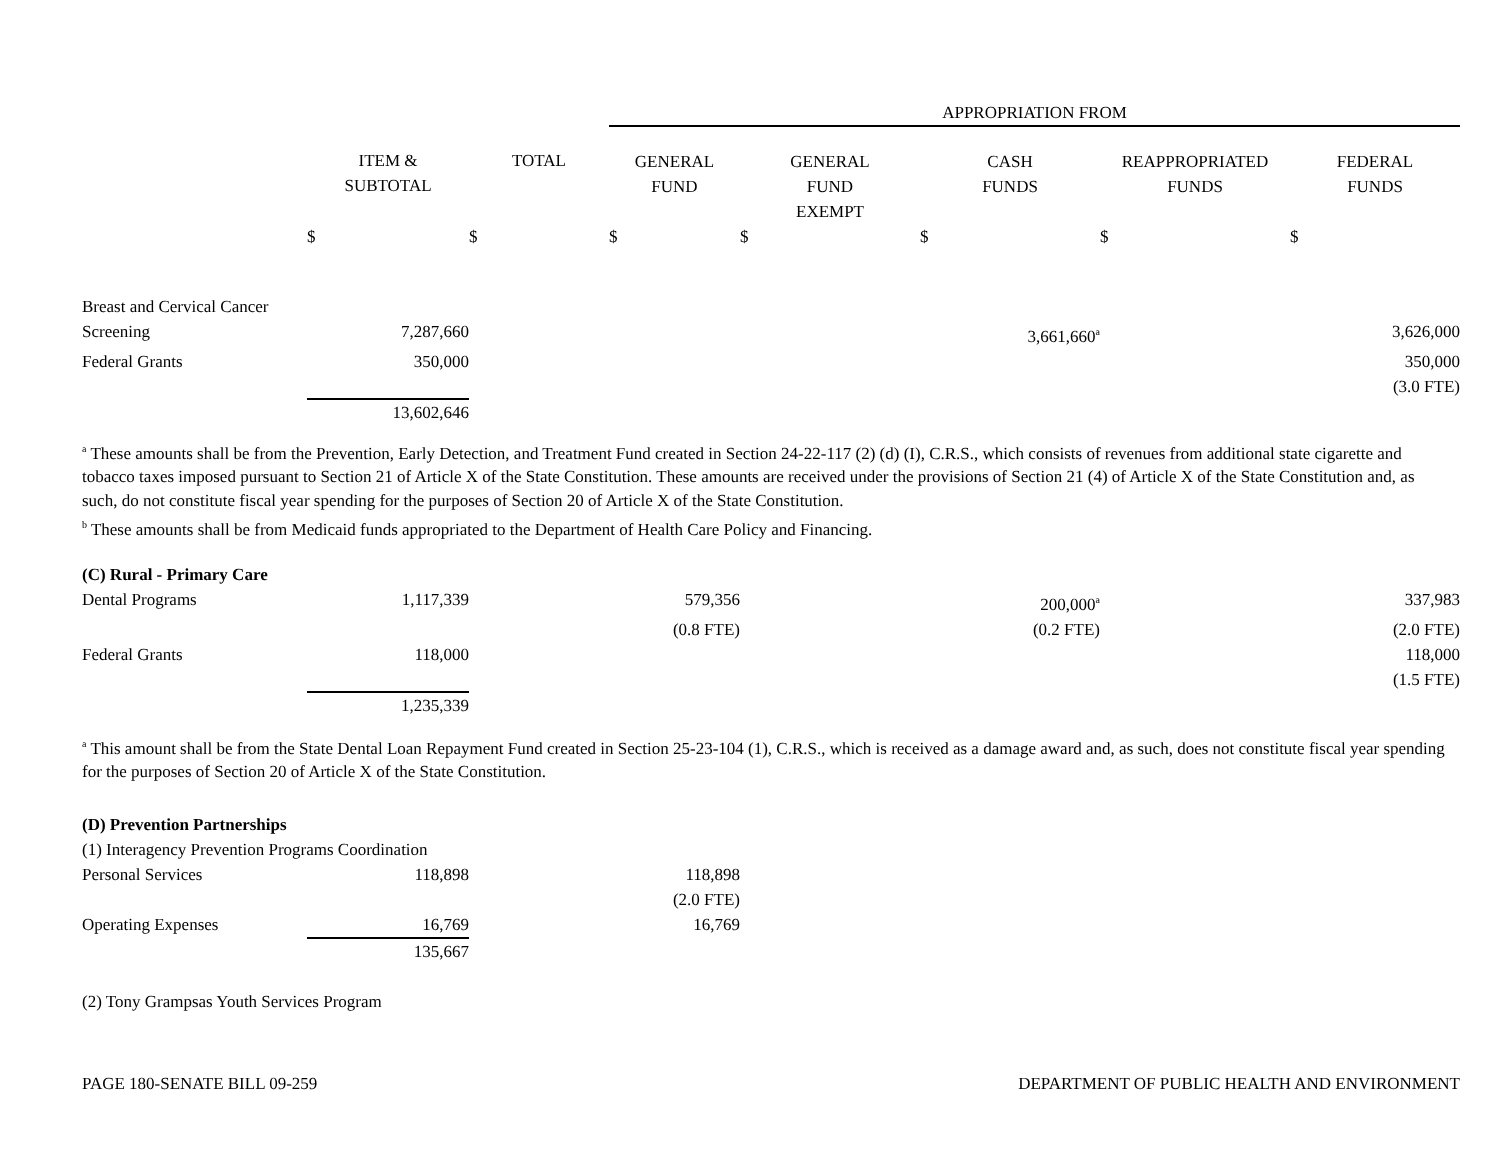| | | | APPROPRIATION FROM | | | | |
| --- | --- | --- | --- | --- | --- | --- | --- |
| | ITEM & SUBTOTAL | TOTAL | GENERAL FUND | GENERAL FUND EXEMPT | CASH FUNDS | REAPPROPRIATED FUNDS | FEDERAL FUNDS |
| | $ | $ | $ | $ | $ | $ | $ |
| Breast and Cervical Cancer | | | | | | | |
| Screening | 7,287,660 | | | | 3,661,660<sup>a</sup> | | 3,626,000 |
| Federal Grants | 350,000 | | | | | | 350,000 |
| | | | | | | | (3.0 FTE) |
| | 13,602,646 | | | | | | |
<sup>a</sup> These amounts shall be from the Prevention, Early Detection, and Treatment Fund created in Section 24-22-117 (2) (d) (I), C.R.S., which consists of revenues from additional state cigarette and tobacco taxes imposed pursuant to Section 21 of Article X of the State Constitution. These amounts are received under the provisions of Section 21 (4) of Article X of the State Constitution and, as such, do not constitute fiscal year spending for the purposes of Section 20 of Article X of the State Constitution.
<sup>b</sup> These amounts shall be from Medicaid funds appropriated to the Department of Health Care Policy and Financing.
| (C) Rural - Primary Care | | | | | | | |
| Dental Programs | 1,117,339 | | 579,356 | | 200,000<sup>a</sup> | | 337,983 |
| | | | (0.8 FTE) | | (0.2 FTE) | | (2.0 FTE) |
| Federal Grants | 118,000 | | | | | | 118,000 |
| | | | | | | | (1.5 FTE) |
| | 1,235,339 | | | | | | |
<sup>a</sup> This amount shall be from the State Dental Loan Repayment Fund created in Section 25-23-104 (1), C.R.S., which is received as a damage award and, as such, does not constitute fiscal year spending for the purposes of Section 20 of Article X of the State Constitution.
| (D) Prevention Partnerships | | | | |
| (1) Interagency Prevention Programs Coordination | | | | |
| Personal Services | 118,898 | | 118,898 | |
| | | | (2.0 FTE) | |
| Operating Expenses | 16,769 | | 16,769 | |
| | 135,667 | | | |
| (2) Tony Grampsas Youth Services Program | | | | |
PAGE 180-SENATE BILL 09-259 DEPARTMENT OF PUBLIC HEALTH AND ENVIRONMENT